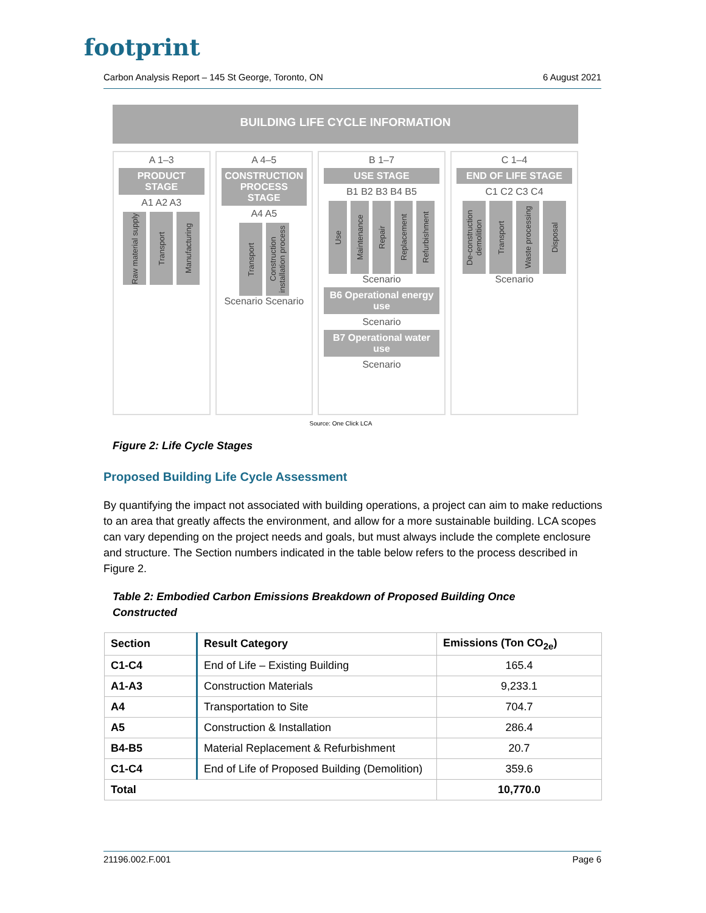footprint
Carbon Analysis Report – 145 St George, Toronto, ON 6 August 2021
BUILDING LIFE CYCLE INFORMATION
A 1–3
PRODUCT STAGE
A1 A2 A3
Raw material supply
Transport
Manufacturing
A 4–5
CONSTRUCTION PROCESS STAGE
A4 A5
Transport
Construction installation process
Scenario Scenario
B 1–7
USE STAGE
B1 B2 B3 B4 B5
Use
Maintenance
Repair
Replacement
Refurbishment
Scenario
B6 Operational energy use
Scenario
B7 Operational water use
Scenario
C 1–4
END OF LIFE STAGE
C1 C2 C3 C4
De-construction demolition
Transport
Waste processing
Disposal
Scenario
Source: One Click LCA
Figure 2: Life Cycle Stages
Proposed Building Life Cycle Assessment
By quantifying the impact not associated with building operations, a project can aim to make reductions to an area that greatly affects the environment, and allow for a more sustainable building. LCA scopes can vary depending on the project needs and goals, but must always include the complete enclosure and structure. The Section numbers indicated in the table below refers to the process described in Figure 2.
Table 2: Embodied Carbon Emissions Breakdown of Proposed Building Once Constructed
| Section | Result Category | Emissions (Ton CO<sub>2e</sub>) |
| --- | --- | --- |
| C1-C4 | End of Life – Existing Building | 165.4 |
| A1-A3 | Construction Materials | 9,233.1 |
| A4 | Transportation to Site | 704.7 |
| A5 | Construction & Installation | 286.4 |
| B4-B5 | Material Replacement & Refurbishment | 20.7 |
| C1-C4 | End of Life of Proposed Building (Demolition) | 359.6 |
| Total | | 10,770.0 |
21196.002.F.001 Page 6